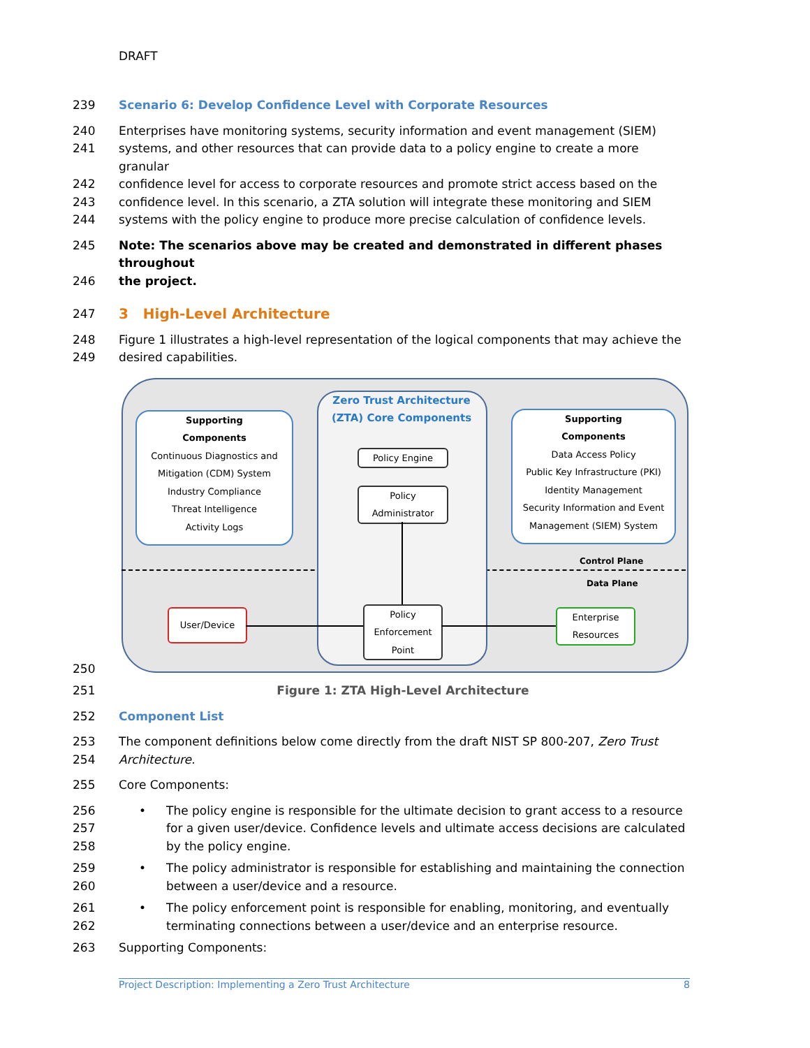DRAFT
239 Scenario 6: Develop Confidence Level with Corporate Resources
240 Enterprises have monitoring systems, security information and event management (SIEM)
241 systems, and other resources that can provide data to a policy engine to create a more granular
242 confidence level for access to corporate resources and promote strict access based on the
243 confidence level. In this scenario, a ZTA solution will integrate these monitoring and SIEM
244 systems with the policy engine to produce more precise calculation of confidence levels.
245 Note: The scenarios above may be created and demonstrated in different phases throughout
246 the project.
247 3 High-Level Architecture
248 Figure 1 illustrates a high-level representation of the logical components that may achieve the
249 desired capabilities.
Supporting
Components
Continuous Diagnostics and Mitigation (CDM) System
Industry Compliance
Threat Intelligence
Activity Logs
Zero Trust Architecture
(ZTA) Core Components
Policy Engine
Policy
Administrator
Supporting
Components
Data Access Policy
Public Key Infrastructure (PKI)
Identity Management
Security Information and Event Management (SIEM) System
Control Plane
Data Plane
User/Device
Policy
Enforcement
Point
Enterprise
Resources
250
251 Figure 1: ZTA High-Level Architecture
252 Component List
253 The component definitions below come directly from the draft NIST SP 800-207, Zero Trust
254 Architecture.
255 Core Components:
256
257
258 • The policy engine is responsible for the ultimate decision to grant access to a resource for a given user/device. Confidence levels and ultimate access decisions are calculated by the policy engine.
259
260 • The policy administrator is responsible for establishing and maintaining the connection between a user/device and a resource.
261
262 • The policy enforcement point is responsible for enabling, monitoring, and eventually terminating connections between a user/device and an enterprise resource.
263 Supporting Components:
Project Description: Implementing a Zero Trust Architecture 8